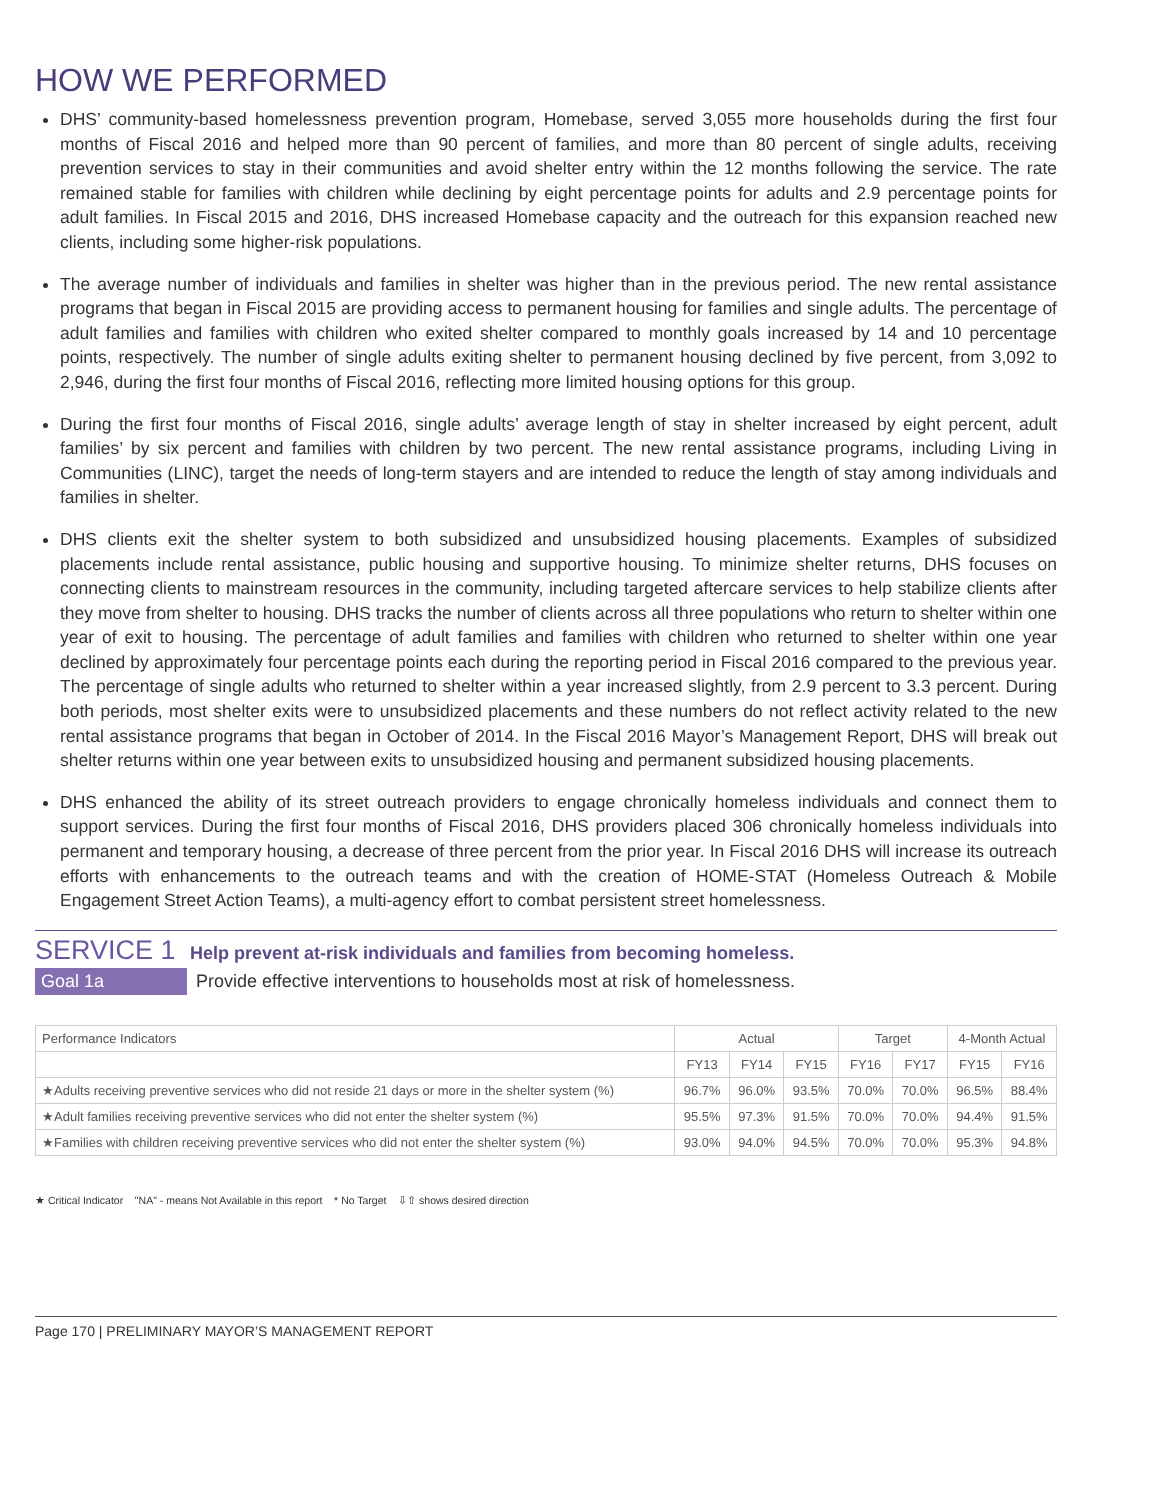HOW WE PERFORMED
DHS’ community-based homelessness prevention program, Homebase, served 3,055 more households during the first four months of Fiscal 2016 and helped more than 90 percent of families, and more than 80 percent of single adults, receiving prevention services to stay in their communities and avoid shelter entry within the 12 months following the service. The rate remained stable for families with children while declining by eight percentage points for adults and 2.9 percentage points for adult families. In Fiscal 2015 and 2016, DHS increased Homebase capacity and the outreach for this expansion reached new clients, including some higher-risk populations.
The average number of individuals and families in shelter was higher than in the previous period. The new rental assistance programs that began in Fiscal 2015 are providing access to permanent housing for families and single adults. The percentage of adult families and families with children who exited shelter compared to monthly goals increased by 14 and 10 percentage points, respectively. The number of single adults exiting shelter to permanent housing declined by five percent, from 3,092 to 2,946, during the first four months of Fiscal 2016, reflecting more limited housing options for this group.
During the first four months of Fiscal 2016, single adults’ average length of stay in shelter increased by eight percent, adult families’ by six percent and families with children by two percent. The new rental assistance programs, including Living in Communities (LINC), target the needs of long-term stayers and are intended to reduce the length of stay among individuals and families in shelter.
DHS clients exit the shelter system to both subsidized and unsubsidized housing placements. Examples of subsidized placements include rental assistance, public housing and supportive housing. To minimize shelter returns, DHS focuses on connecting clients to mainstream resources in the community, including targeted aftercare services to help stabilize clients after they move from shelter to housing. DHS tracks the number of clients across all three populations who return to shelter within one year of exit to housing. The percentage of adult families and families with children who returned to shelter within one year declined by approximately four percentage points each during the reporting period in Fiscal 2016 compared to the previous year. The percentage of single adults who returned to shelter within a year increased slightly, from 2.9 percent to 3.3 percent. During both periods, most shelter exits were to unsubsidized placements and these numbers do not reflect activity related to the new rental assistance programs that began in October of 2014. In the Fiscal 2016 Mayor’s Management Report, DHS will break out shelter returns within one year between exits to unsubsidized housing and permanent subsidized housing placements.
DHS enhanced the ability of its street outreach providers to engage chronically homeless individuals and connect them to support services. During the first four months of Fiscal 2016, DHS providers placed 306 chronically homeless individuals into permanent and temporary housing, a decrease of three percent from the prior year. In Fiscal 2016 DHS will increase its outreach efforts with enhancements to the outreach teams and with the creation of HOME-STAT (Homeless Outreach & Mobile Engagement Street Action Teams), a multi-agency effort to combat persistent street homelessness.
SERVICE 1 Help prevent at-risk individuals and families from becoming homeless.
Goal 1a Provide effective interventions to households most at risk of homelessness.
| Performance Indicators | Actual | | | Target | | 4-Month Actual | |
| --- | --- | --- | --- | --- | --- | --- | --- |
| | FY13 | FY14 | FY15 | FY16 | FY17 | FY15 | FY16 |
| ★Adults receiving preventive services who did not reside 21 days or more in the shelter system (%) | 96.7% | 96.0% | 93.5% | 70.0% | 70.0% | 96.5% | 88.4% |
| ★Adult families receiving preventive services who did not enter the shelter system (%) | 95.5% | 97.3% | 91.5% | 70.0% | 70.0% | 94.4% | 91.5% |
| ★Families with children receiving preventive services who did not enter the shelter system (%) | 93.0% | 94.0% | 94.5% | 70.0% | 70.0% | 95.3% | 94.8% |
★ Critical Indicator "NA" - means Not Available in this report * No Target ⇩⇧ shows desired direction
Page 170 | PRELIMINARY MAYOR’S MANAGEMENT REPORT